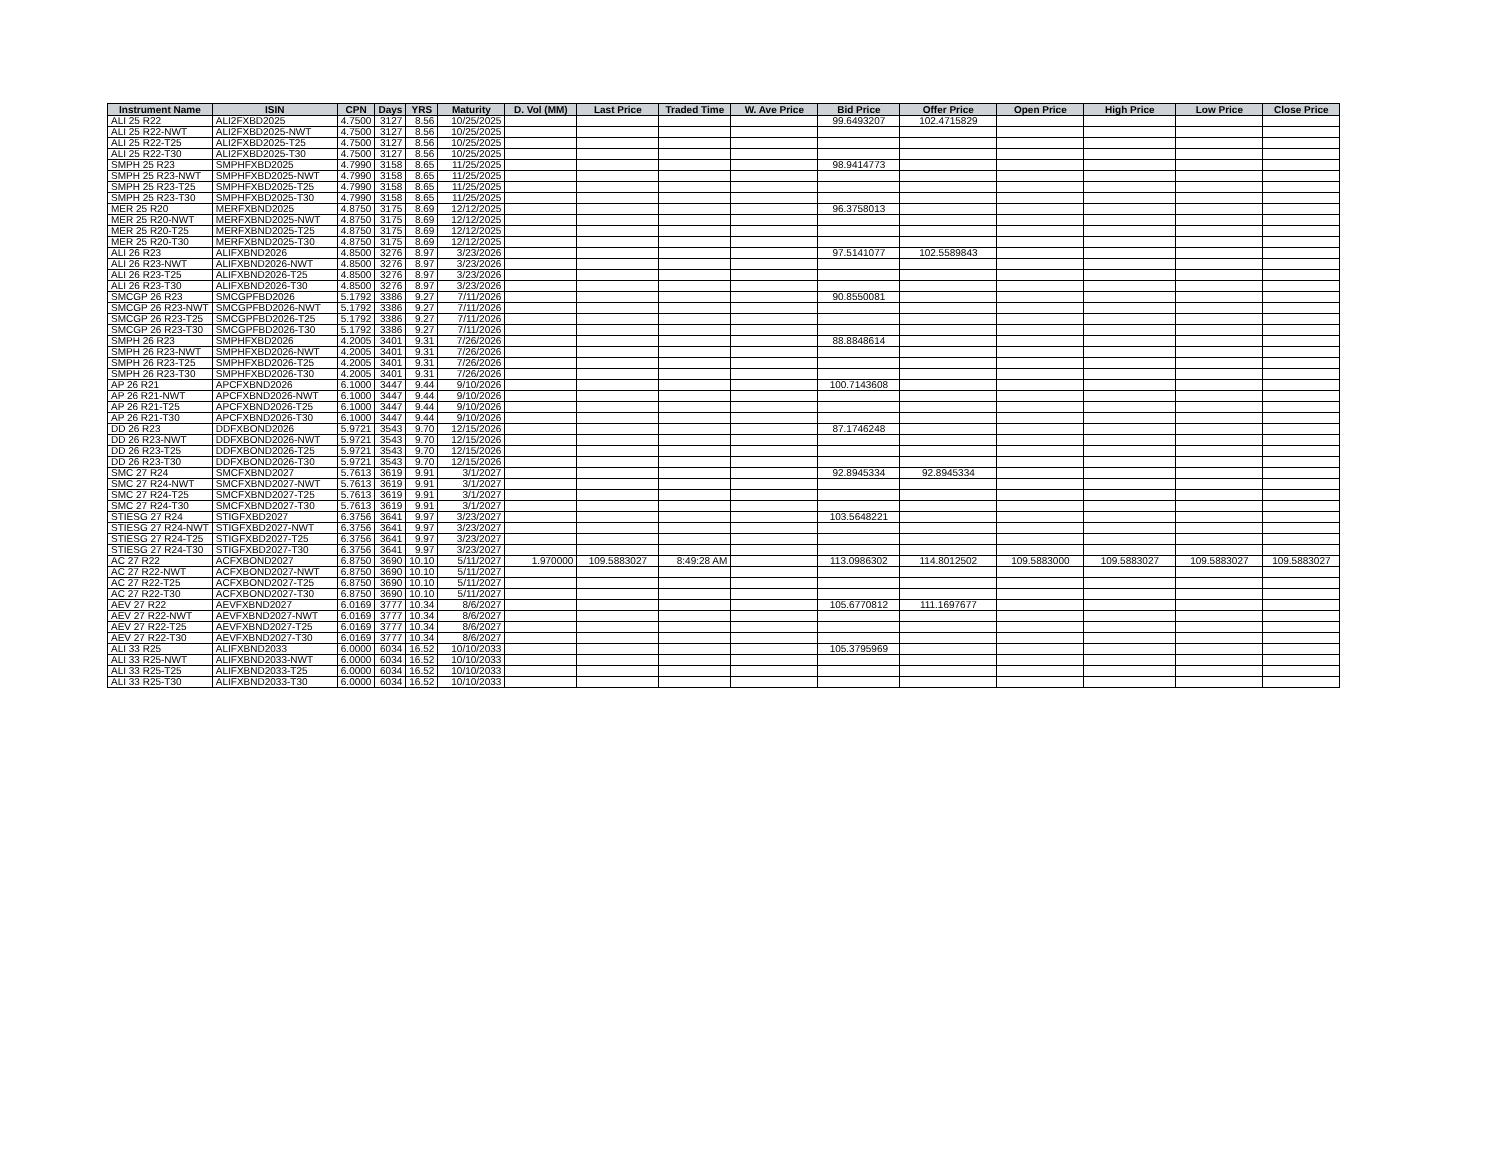| Instrument Name | ISIN | CPN | Days | YRS | Maturity | D. Vol (MM) | Last Price | Traded Time | W. Ave Price | Bid Price | Offer Price | Open Price | High Price | Low Price | Close Price |
| --- | --- | --- | --- | --- | --- | --- | --- | --- | --- | --- | --- | --- | --- | --- | --- |
| ALI 25 R22 | ALI2FXBD2025 | 4.7500 | 3127 | 8.56 | 10/25/2025 | | | | | 99.6493207 | 102.4715829 | | | | |
| ALI 25 R22-NWT | ALI2FXBD2025-NWT | 4.7500 | 3127 | 8.56 | 10/25/2025 | | | | | | | | | | |
| ALI 25 R22-T25 | ALI2FXBD2025-T25 | 4.7500 | 3127 | 8.56 | 10/25/2025 | | | | | | | | | | |
| ALI 25 R22-T30 | ALI2FXBD2025-T30 | 4.7500 | 3127 | 8.56 | 10/25/2025 | | | | | | | | | | |
| SMPH 25 R23 | SMPHFXBD2025 | 4.7990 | 3158 | 8.65 | 11/25/2025 | | | | | 98.9414773 | | | | | |
| SMPH 25 R23-NWT | SMPHFXBD2025-NWT | 4.7990 | 3158 | 8.65 | 11/25/2025 | | | | | | | | | | |
| SMPH 25 R23-T25 | SMPHFXBD2025-T25 | 4.7990 | 3158 | 8.65 | 11/25/2025 | | | | | | | | | | |
| SMPH 25 R23-T30 | SMPHFXBD2025-T30 | 4.7990 | 3158 | 8.65 | 11/25/2025 | | | | | | | | | | |
| MER 25 R20 | MERFXBND2025 | 4.8750 | 3175 | 8.69 | 12/12/2025 | | | | | 96.3758013 | | | | | |
| MER 25 R20-NWT | MERFXBND2025-NWT | 4.8750 | 3175 | 8.69 | 12/12/2025 | | | | | | | | | | |
| MER 25 R20-T25 | MERFXBND2025-T25 | 4.8750 | 3175 | 8.69 | 12/12/2025 | | | | | | | | | | |
| MER 25 R20-T30 | MERFXBND2025-T30 | 4.8750 | 3175 | 8.69 | 12/12/2025 | | | | | | | | | | |
| ALI 26 R23 | ALIFXBND2026 | 4.8500 | 3276 | 8.97 | 3/23/2026 | | | | | 97.5141077 | 102.5589843 | | | | |
| ALI 26 R23-NWT | ALIFXBND2026-NWT | 4.8500 | 3276 | 8.97 | 3/23/2026 | | | | | | | | | | |
| ALI 26 R23-T25 | ALIFXBND2026-T25 | 4.8500 | 3276 | 8.97 | 3/23/2026 | | | | | | | | | | |
| ALI 26 R23-T30 | ALIFXBND2026-T30 | 4.8500 | 3276 | 8.97 | 3/23/2026 | | | | | | | | | | |
| SMCGP 26 R23 | SMCGPFBD2026 | 5.1792 | 3386 | 9.27 | 7/11/2026 | | | | | 90.8550081 | | | | | |
| SMCGP 26 R23-NWT | SMCGPFBD2026-NWT | 5.1792 | 3386 | 9.27 | 7/11/2026 | | | | | | | | | | |
| SMCGP 26 R23-T25 | SMCGPFBD2026-T25 | 5.1792 | 3386 | 9.27 | 7/11/2026 | | | | | | | | | | |
| SMCGP 26 R23-T30 | SMCGPFBD2026-T30 | 5.1792 | 3386 | 9.27 | 7/11/2026 | | | | | | | | | | |
| SMPH 26 R23 | SMPHFXBD2026 | 4.2005 | 3401 | 9.31 | 7/26/2026 | | | | | 88.8848614 | | | | | |
| SMPH 26 R23-NWT | SMPHFXBD2026-NWT | 4.2005 | 3401 | 9.31 | 7/26/2026 | | | | | | | | | | |
| SMPH 26 R23-T25 | SMPHFXBD2026-T25 | 4.2005 | 3401 | 9.31 | 7/26/2026 | | | | | | | | | | |
| SMPH 26 R23-T30 | SMPHFXBD2026-T30 | 4.2005 | 3401 | 9.31 | 7/26/2026 | | | | | | | | | | |
| AP 26 R21 | APCFXBND2026 | 6.1000 | 3447 | 9.44 | 9/10/2026 | | | | | 100.7143608 | | | | | |
| AP 26 R21-NWT | APCFXBND2026-NWT | 6.1000 | 3447 | 9.44 | 9/10/2026 | | | | | | | | | | |
| AP 26 R21-T25 | APCFXBND2026-T25 | 6.1000 | 3447 | 9.44 | 9/10/2026 | | | | | | | | | | |
| AP 26 R21-T30 | APCFXBND2026-T30 | 6.1000 | 3447 | 9.44 | 9/10/2026 | | | | | | | | | | |
| DD 26 R23 | DDFXBOND2026 | 5.9721 | 3543 | 9.70 | 12/15/2026 | | | | | 87.1746248 | | | | | |
| DD 26 R23-NWT | DDFXBOND2026-NWT | 5.9721 | 3543 | 9.70 | 12/15/2026 | | | | | | | | | | |
| DD 26 R23-T25 | DDFXBOND2026-T25 | 5.9721 | 3543 | 9.70 | 12/15/2026 | | | | | | | | | | |
| DD 26 R23-T30 | DDFXBOND2026-T30 | 5.9721 | 3543 | 9.70 | 12/15/2026 | | | | | | | | | | |
| SMC 27 R24 | SMCFXBND2027 | 5.7613 | 3619 | 9.91 | 3/1/2027 | | | | | 92.8945334 | 92.8945334 | | | | |
| SMC 27 R24-NWT | SMCFXBND2027-NWT | 5.7613 | 3619 | 9.91 | 3/1/2027 | | | | | | | | | | |
| SMC 27 R24-T25 | SMCFXBND2027-T25 | 5.7613 | 3619 | 9.91 | 3/1/2027 | | | | | | | | | | |
| SMC 27 R24-T30 | SMCFXBND2027-T30 | 5.7613 | 3619 | 9.91 | 3/1/2027 | | | | | | | | | | |
| STIESG 27 R24 | STIGFXBD2027 | 6.3756 | 3641 | 9.97 | 3/23/2027 | | | | | 103.5648221 | | | | | |
| STIESG 27 R24-NWT | STIGFXBD2027-NWT | 6.3756 | 3641 | 9.97 | 3/23/2027 | | | | | | | | | | |
| STIESG 27 R24-T25 | STIGFXBD2027-T25 | 6.3756 | 3641 | 9.97 | 3/23/2027 | | | | | | | | | | |
| STIESG 27 R24-T30 | STIGFXBD2027-T30 | 6.3756 | 3641 | 9.97 | 3/23/2027 | | | | | | | | | | |
| AC 27 R22 | ACFXBOND2027 | 6.8750 | 3690 | 10.10 | 5/11/2027 | 1.970000 | 109.5883027 | 8:49:28 AM | | 113.0986302 | 114.8012502 | 109.5883000 | 109.5883027 | 109.5883027 | 109.5883027 |
| AC 27 R22-NWT | ACFXBOND2027-NWT | 6.8750 | 3690 | 10.10 | 5/11/2027 | | | | | | | | | | |
| AC 27 R22-T25 | ACFXBOND2027-T25 | 6.8750 | 3690 | 10.10 | 5/11/2027 | | | | | | | | | | |
| AC 27 R22-T30 | ACFXBOND2027-T30 | 6.8750 | 3690 | 10.10 | 5/11/2027 | | | | | | | | | | |
| AEV 27 R22 | AEVFXBND2027 | 6.0169 | 3777 | 10.34 | 8/6/2027 | | | | | 105.6770812 | 111.1697677 | | | | |
| AEV 27 R22-NWT | AEVFXBND2027-NWT | 6.0169 | 3777 | 10.34 | 8/6/2027 | | | | | | | | | | |
| AEV 27 R22-T25 | AEVFXBND2027-T25 | 6.0169 | 3777 | 10.34 | 8/6/2027 | | | | | | | | | | |
| AEV 27 R22-T30 | AEVFXBND2027-T30 | 6.0169 | 3777 | 10.34 | 8/6/2027 | | | | | | | | | | |
| ALI 33 R25 | ALIFXBND2033 | 6.0000 | 6034 | 16.52 | 10/10/2033 | | | | | 105.3795969 | | | | | |
| ALI 33 R25-NWT | ALIFXBND2033-NWT | 6.0000 | 6034 | 16.52 | 10/10/2033 | | | | | | | | | | |
| ALI 33 R25-T25 | ALIFXBND2033-T25 | 6.0000 | 6034 | 16.52 | 10/10/2033 | | | | | | | | | | |
| ALI 33 R25-T30 | ALIFXBND2033-T30 | 6.0000 | 6034 | 16.52 | 10/10/2033 | | | | | | | | | | |